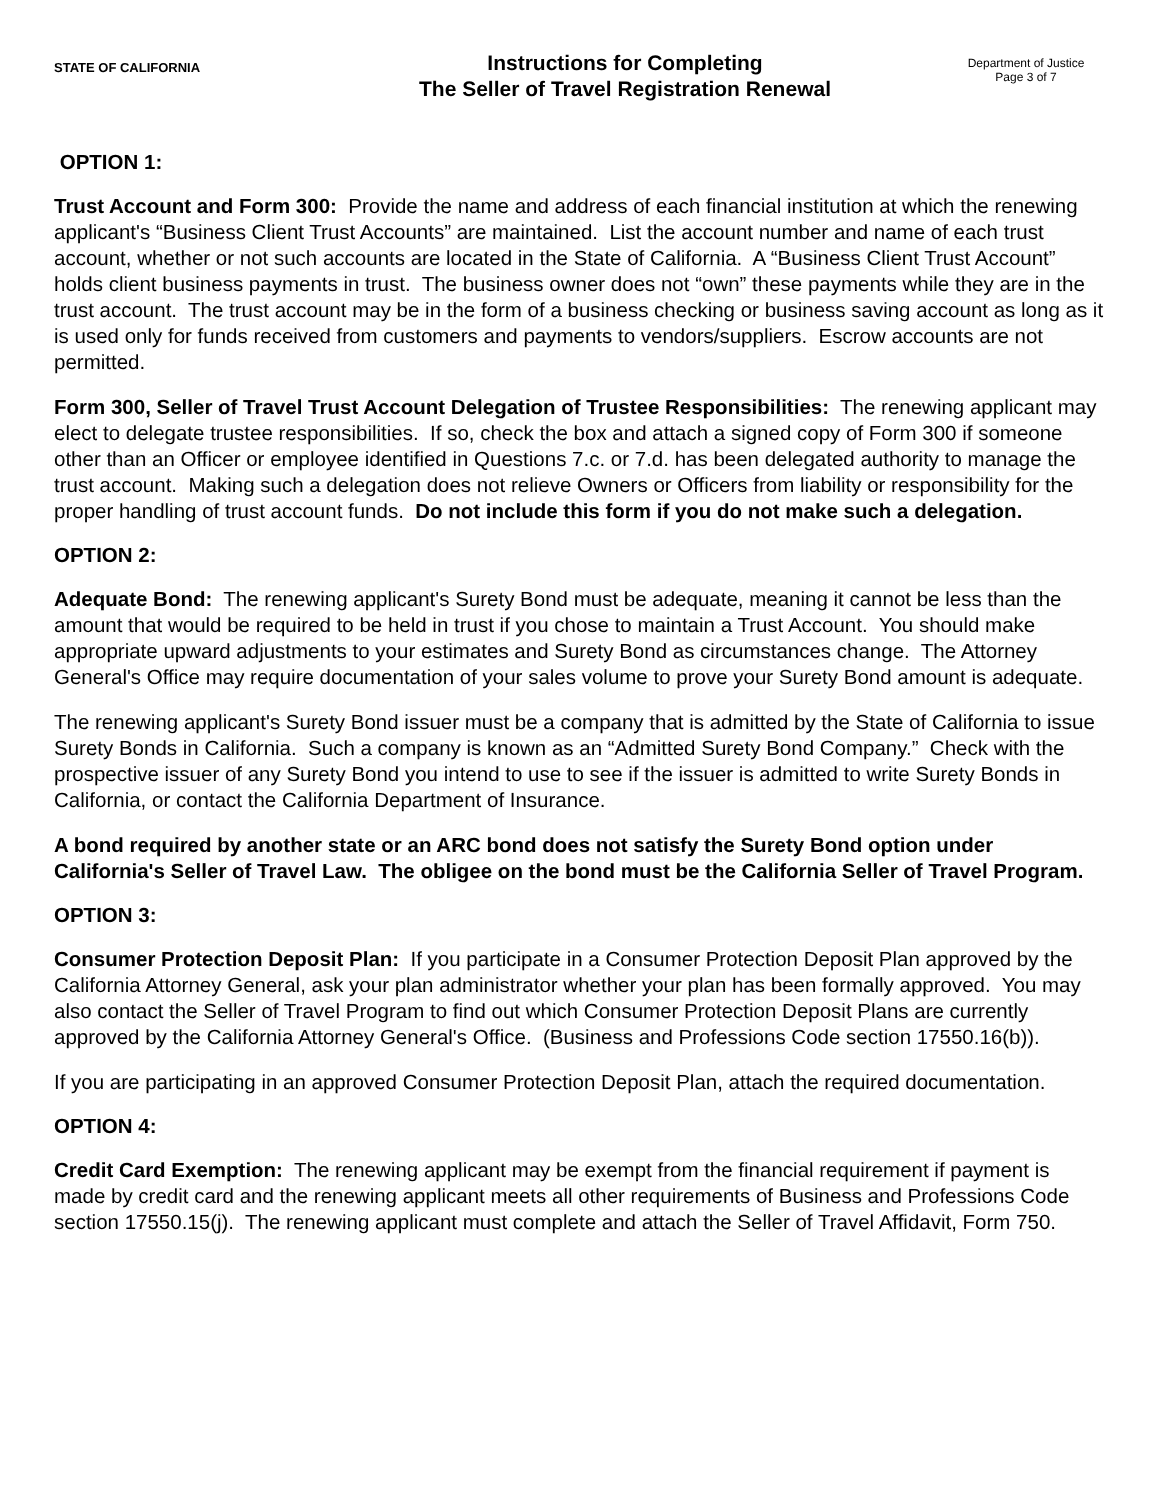STATE OF CALIFORNIA
Instructions for Completing
The Seller of Travel Registration Renewal
Department of Justice
Page 3 of 7
OPTION 1:
Trust Account and Form 300: Provide the name and address of each financial institution at which the renewing applicant's “Business Client Trust Accounts” are maintained. List the account number and name of each trust account, whether or not such accounts are located in the State of California. A “Business Client Trust Account” holds client business payments in trust. The business owner does not “own” these payments while they are in the trust account. The trust account may be in the form of a business checking or business saving account as long as it is used only for funds received from customers and payments to vendors/suppliers. Escrow accounts are not permitted.
Form 300, Seller of Travel Trust Account Delegation of Trustee Responsibilities: The renewing applicant may elect to delegate trustee responsibilities. If so, check the box and attach a signed copy of Form 300 if someone other than an Officer or employee identified in Questions 7.c. or 7.d. has been delegated authority to manage the trust account. Making such a delegation does not relieve Owners or Officers from liability or responsibility for the proper handling of trust account funds. Do not include this form if you do not make such a delegation.
OPTION 2:
Adequate Bond: The renewing applicant's Surety Bond must be adequate, meaning it cannot be less than the amount that would be required to be held in trust if you chose to maintain a Trust Account. You should make appropriate upward adjustments to your estimates and Surety Bond as circumstances change. The Attorney General's Office may require documentation of your sales volume to prove your Surety Bond amount is adequate.
The renewing applicant's Surety Bond issuer must be a company that is admitted by the State of California to issue Surety Bonds in California. Such a company is known as an “Admitted Surety Bond Company.” Check with the prospective issuer of any Surety Bond you intend to use to see if the issuer is admitted to write Surety Bonds in California, or contact the California Department of Insurance.
A bond required by another state or an ARC bond does not satisfy the Surety Bond option under California's Seller of Travel Law. The obligee on the bond must be the California Seller of Travel Program.
OPTION 3:
Consumer Protection Deposit Plan: If you participate in a Consumer Protection Deposit Plan approved by the California Attorney General, ask your plan administrator whether your plan has been formally approved. You may also contact the Seller of Travel Program to find out which Consumer Protection Deposit Plans are currently approved by the California Attorney General's Office. (Business and Professions Code section 17550.16(b)).
If you are participating in an approved Consumer Protection Deposit Plan, attach the required documentation.
OPTION 4:
Credit Card Exemption: The renewing applicant may be exempt from the financial requirement if payment is made by credit card and the renewing applicant meets all other requirements of Business and Professions Code section 17550.15(j). The renewing applicant must complete and attach the Seller of Travel Affidavit, Form 750.